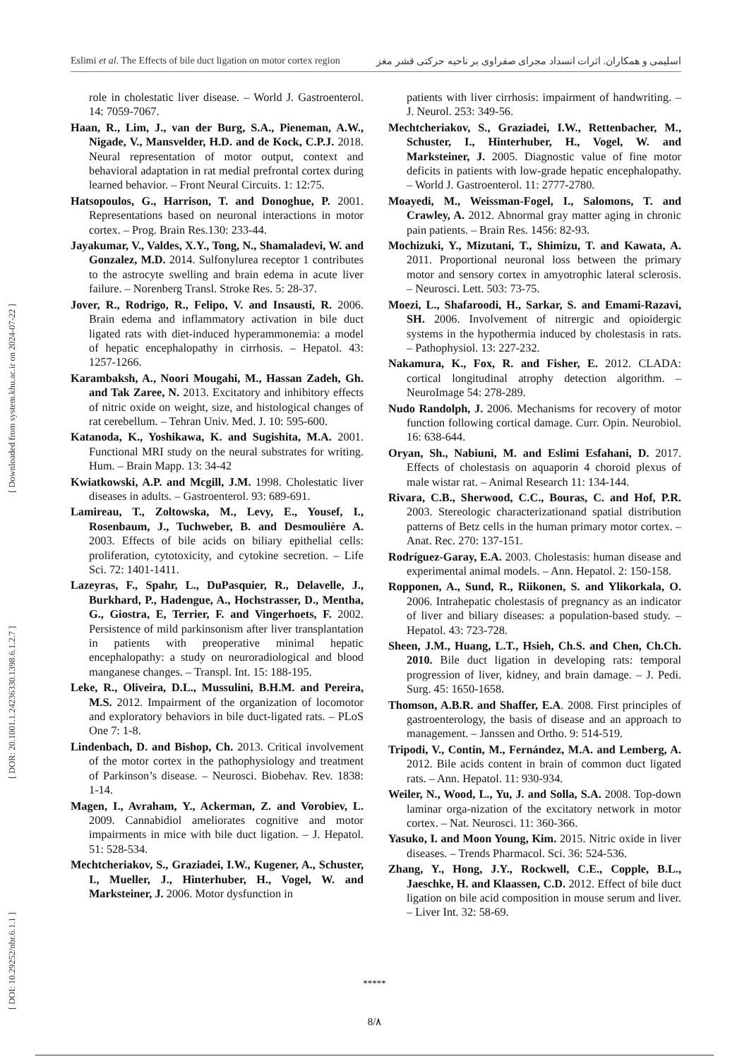Eslimi et al. The Effects of bile duct ligation on motor cortex region اسلیمی و همکاران. اثرات انسداد مجرای صفراوی بر ناحیه حرکتی قشر مغز
[ DOI: 10.29252/nbr.6.1.1 ] [ DOR: 20.1001.1.24236330.1398.6.1.2.7 ] [ Downloaded from system.khu.ac.ir on 2024-07-22 ]
role in cholestatic liver disease. – World J. Gastroenterol. 14: 7059-7067.
Haan, R., Lim, J., van der Burg, S.A., Pieneman, A.W., Nigade, V., Mansvelder, H.D. and de Kock, C.P.J. 2018. Neural representation of motor output, context and behavioral adaptation in rat medial prefrontal cortex during learned behavior. – Front Neural Circuits. 1: 12:75.
Hatsopoulos, G., Harrison, T. and Donoghue, P. 2001. Representations based on neuronal interactions in motor cortex. – Prog. Brain Res.130: 233-44.
Jayakumar, V., Valdes, X.Y., Tong, N., Shamaladevi, W. and Gonzalez, M.D. 2014. Sulfonylurea receptor 1 contributes to the astrocyte swelling and brain edema in acute liver failure. – Norenberg Transl. Stroke Res. 5: 28-37.
Jover, R., Rodrigo, R., Felipo, V. and Insausti, R. 2006. Brain edema and inflammatory activation in bile duct ligated rats with diet-induced hyperammonemia: a model of hepatic encephalopathy in cirrhosis. – Hepatol. 43: 1257-1266.
Karambaksh, A., Noori Mougahi, M., Hassan Zadeh, Gh. and Tak Zaree, N. 2013. Excitatory and inhibitory effects of nitric oxide on weight, size, and histological changes of rat cerebellum. – Tehran Univ. Med. J. 10: 595-600.
Katanoda, K., Yoshikawa, K. and Sugishita, M.A. 2001. Functional MRI study on the neural substrates for writing. Hum. – Brain Mapp. 13: 34-42
Kwiatkowski, A.P. and Mcgill, J.M. 1998. Cholestatic liver diseases in adults. – Gastroenterol. 93: 689-691.
Lamireau, T., Zoltowska, M., Levy, E., Yousef, I., Rosenbaum, J., Tuchweber, B. and Desmoulière A. 2003. Effects of bile acids on biliary epithelial cells: proliferation, cytotoxicity, and cytokine secretion. – Life Sci. 72: 1401-1411.
Lazeyras, F., Spahr, L., DuPasquier, R., Delavelle, J., Burkhard, P., Hadengue, A., Hochstrasser, D., Mentha, G., Giostra, E, Terrier, F. and Vingerhoets, F. 2002. Persistence of mild parkinsonism after liver transplantation in patients with preoperative minimal hepatic encephalopathy: a study on neuroradiological and blood manganese changes. – Transpl. Int. 15: 188-195.
Leke, R., Oliveira, D.L., Mussulini, B.H.M. and Pereira, M.S. 2012. Impairment of the organization of locomotor and exploratory behaviors in bile duct-ligated rats. – PLoS One 7: 1-8.
Lindenbach, D. and Bishop, Ch. 2013. Critical involvement of the motor cortex in the pathophysiology and treatment of Parkinson’s disease. – Neurosci. Biobehav. Rev. 1838: 1-14.
Magen, I., Avraham, Y., Ackerman, Z. and Vorobiev, L. 2009. Cannabidiol ameliorates cognitive and motor impairments in mice with bile duct ligation. – J. Hepatol. 51: 528-534.
Mechtcheriakov, S., Graziadei, I.W., Kugener, A., Schuster, I., Mueller, J., Hinterhuber, H., Vogel, W. and Marksteiner, J. 2006. Motor dysfunction in
patients with liver cirrhosis: impairment of handwriting. – J. Neurol. 253: 349-56.
Mechtcheriakov, S., Graziadei, I.W., Rettenbacher, M., Schuster, I., Hinterhuber, H., Vogel, W. and Marksteiner, J. 2005. Diagnostic value of fine motor deficits in patients with low-grade hepatic encephalopathy. – World J. Gastroenterol. 11: 2777-2780.
Moayedi, M., Weissman-Fogel, I., Salomons, T. and Crawley, A. 2012. Abnormal gray matter aging in chronic pain patients. – Brain Res. 1456: 82-93.
Mochizuki, Y., Mizutani, T., Shimizu, T. and Kawata, A. 2011. Proportional neuronal loss between the primary motor and sensory cortex in amyotrophic lateral sclerosis. – Neurosci. Lett. 503: 73-75.
Moezi, L., Shafaroodi, H., Sarkar, S. and Emami-Razavi, SH. 2006. Involvement of nitrergic and opioidergic systems in the hypothermia induced by cholestasis in rats. – Pathophysiol. 13: 227-232.
Nakamura, K., Fox, R. and Fisher, E. 2012. CLADA: cortical longitudinal atrophy detection algorithm. – NeuroImage 54: 278-289.
Nudo Randolph, J. 2006. Mechanisms for recovery of motor function following cortical damage. Curr. Opin. Neurobiol. 16: 638-644.
Oryan, Sh., Nabiuni, M. and Eslimi Esfahani, D. 2017. Effects of cholestasis on aquaporin 4 choroid plexus of male wistar rat. – Animal Research 11: 134-144.
Rivara, C.B., Sherwood, C.C., Bouras, C. and Hof, P.R. 2003. Stereologic characterizationand spatial distribution patterns of Betz cells in the human primary motor cortex. – Anat. Rec. 270: 137-151.
Rodríguez-Garay, E.A. 2003. Cholestasis: human disease and experimental animal models. – Ann. Hepatol. 2: 150-158.
Ropponen, A., Sund, R., Riikonen, S. and Ylikorkala, O. 2006. Intrahepatic cholestasis of pregnancy as an indicator of liver and biliary diseases: a population-based study. – Hepatol. 43: 723-728.
Sheen, J.M., Huang, L.T., Hsieh, Ch.S. and Chen, Ch.Ch. 2010. Bile duct ligation in developing rats: temporal progression of liver, kidney, and brain damage. – J. Pedi. Surg. 45: 1650-1658.
Thomson, A.B.R. and Shaffer, E.A. 2008. First principles of gastroenterology, the basis of disease and an approach to management. – Janssen and Ortho. 9: 514-519.
Tripodi, V., Contin, M., Fernández, M.A. and Lemberg, A. 2012. Bile acids content in brain of common duct ligated rats. – Ann. Hepatol. 11: 930-934.
Weiler, N., Wood, L., Yu, J. and Solla, S.A. 2008. Top-down laminar orga-nization of the excitatory network in motor cortex. – Nat. Neurosci. 11: 360-366.
Yasuko, I. and Moon Young, Kim. 2015. Nitric oxide in liver diseases. – Trends Pharmacol. Sci. 36: 524-536.
Zhang, Y., Hong, J.Y., Rockwell, C.E., Copple, B.L., Jaeschke, H. and Klaassen, C.D. 2012. Effect of bile duct ligation on bile acid composition in mouse serum and liver. – Liver Int. 32: 58-69.
*****
8/٨